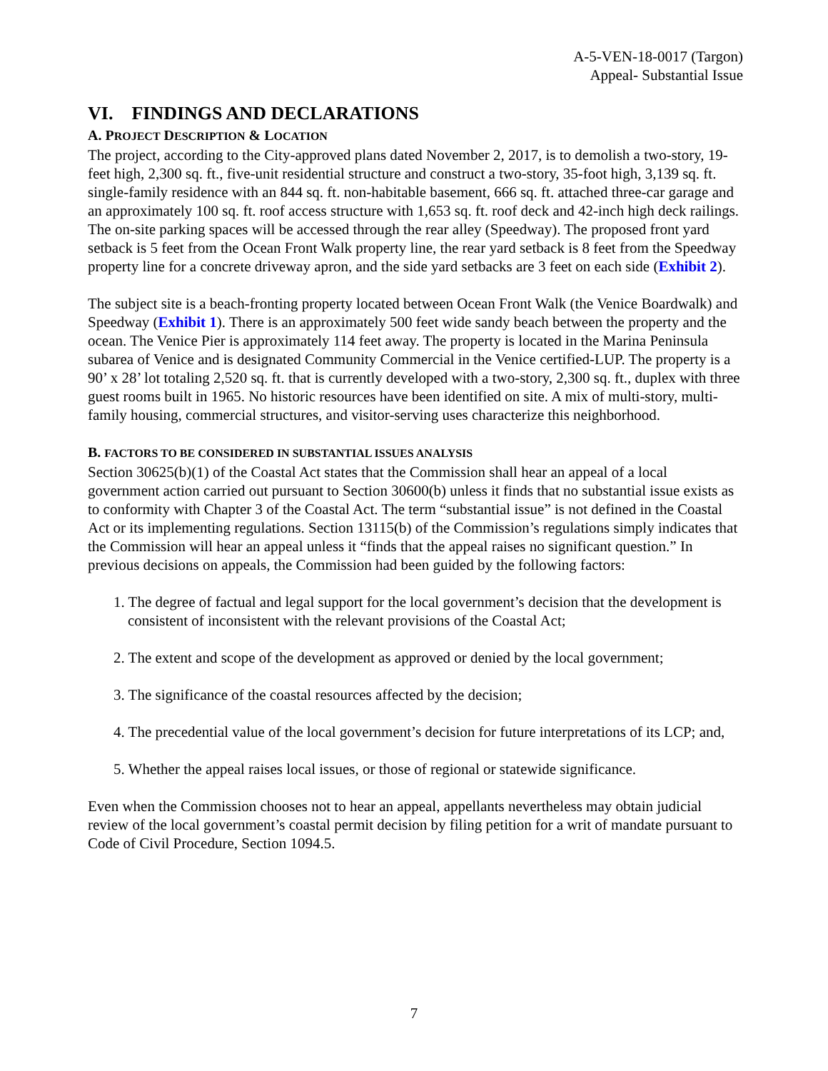A-5-VEN-18-0017 (Targon)
Appeal- Substantial Issue
VI. FINDINGS AND DECLARATIONS
A. PROJECT DESCRIPTION & LOCATION
The project, according to the City-approved plans dated November 2, 2017, is to demolish a two-story, 19-feet high, 2,300 sq. ft., five-unit residential structure and construct a two-story, 35-foot high, 3,139 sq. ft. single-family residence with an 844 sq. ft. non-habitable basement, 666 sq. ft. attached three-car garage and an approximately 100 sq. ft. roof access structure with 1,653 sq. ft. roof deck and 42-inch high deck railings. The on-site parking spaces will be accessed through the rear alley (Speedway). The proposed front yard setback is 5 feet from the Ocean Front Walk property line, the rear yard setback is 8 feet from the Speedway property line for a concrete driveway apron, and the side yard setbacks are 3 feet on each side (Exhibit 2).
The subject site is a beach-fronting property located between Ocean Front Walk (the Venice Boardwalk) and Speedway (Exhibit 1). There is an approximately 500 feet wide sandy beach between the property and the ocean. The Venice Pier is approximately 114 feet away. The property is located in the Marina Peninsula subarea of Venice and is designated Community Commercial in the Venice certified-LUP. The property is a 90’ x 28’ lot totaling 2,520 sq. ft. that is currently developed with a two-story, 2,300 sq. ft., duplex with three guest rooms built in 1965. No historic resources have been identified on site. A mix of multi-story, multi-family housing, commercial structures, and visitor-serving uses characterize this neighborhood.
B. FACTORS TO BE CONSIDERED IN SUBSTANTIAL ISSUES ANALYSIS
Section 30625(b)(1) of the Coastal Act states that the Commission shall hear an appeal of a local government action carried out pursuant to Section 30600(b) unless it finds that no substantial issue exists as to conformity with Chapter 3 of the Coastal Act. The term “substantial issue” is not defined in the Coastal Act or its implementing regulations. Section 13115(b) of the Commission’s regulations simply indicates that the Commission will hear an appeal unless it “finds that the appeal raises no significant question.” In previous decisions on appeals, the Commission had been guided by the following factors:
1. The degree of factual and legal support for the local government’s decision that the development is consistent of inconsistent with the relevant provisions of the Coastal Act;
2. The extent and scope of the development as approved or denied by the local government;
3. The significance of the coastal resources affected by the decision;
4. The precedential value of the local government’s decision for future interpretations of its LCP; and,
5. Whether the appeal raises local issues, or those of regional or statewide significance.
Even when the Commission chooses not to hear an appeal, appellants nevertheless may obtain judicial review of the local government’s coastal permit decision by filing petition for a writ of mandate pursuant to Code of Civil Procedure, Section 1094.5.
7